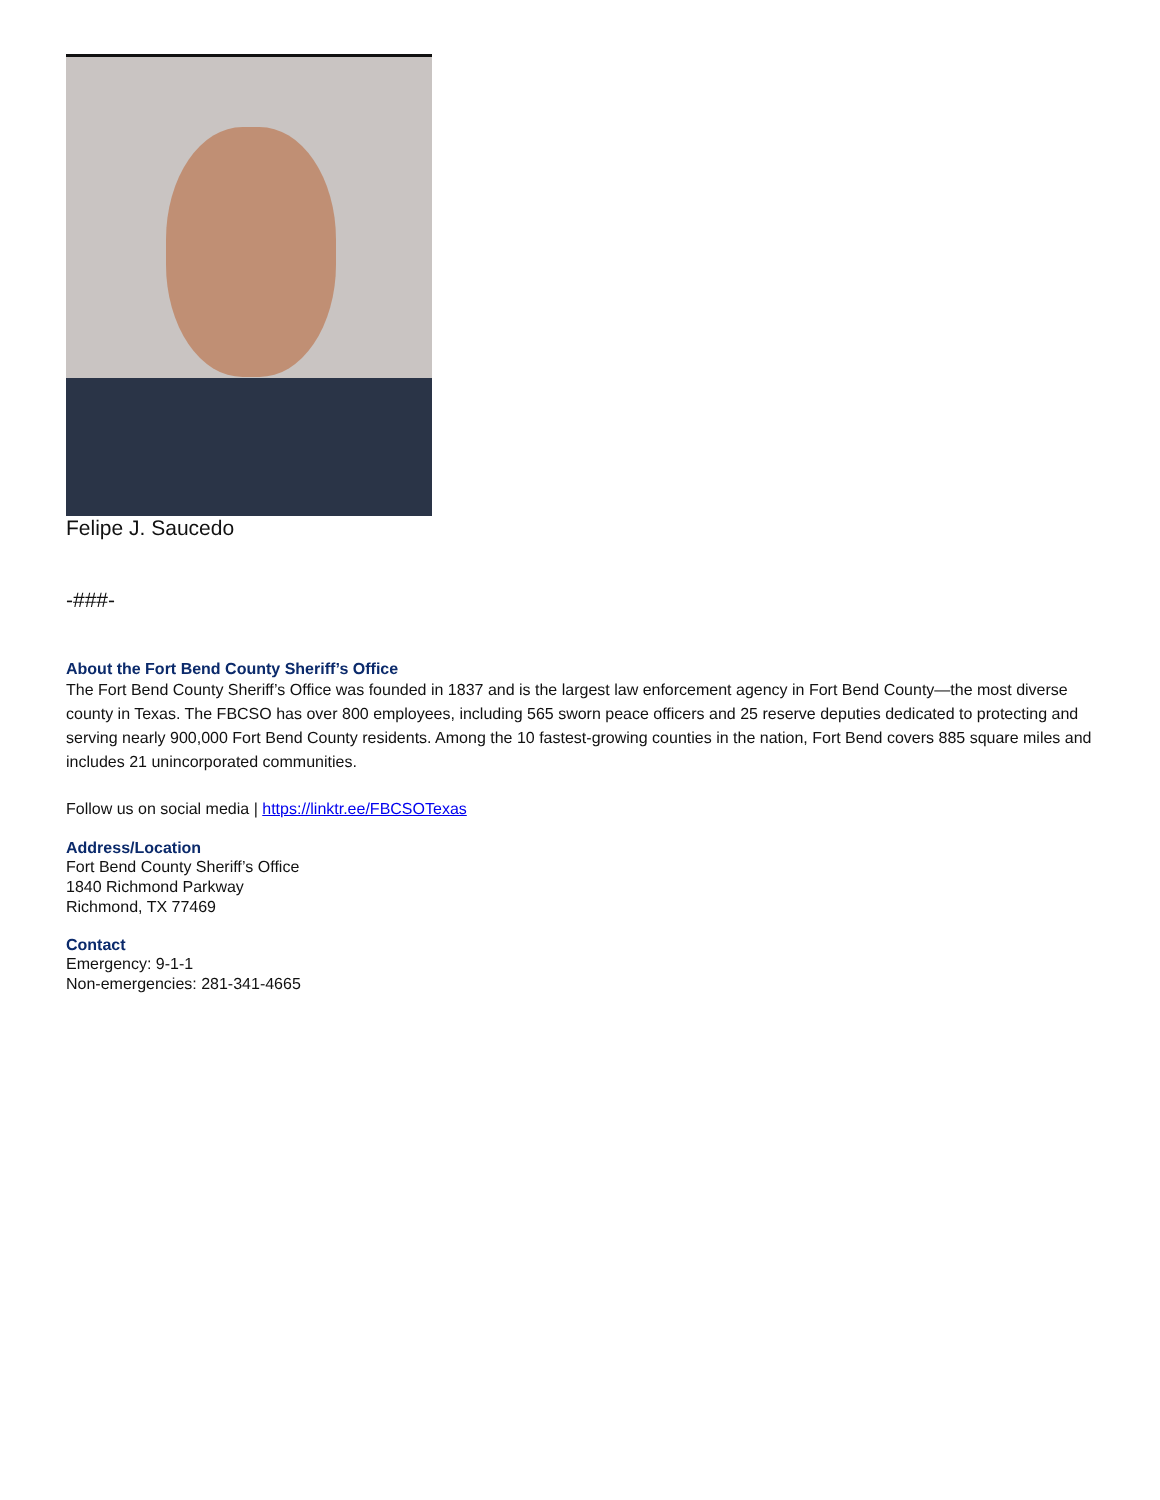Felipe J. Saucedo
-###-
About the Fort Bend County Sheriff’s Office
The Fort Bend County Sheriff’s Office was founded in 1837 and is the largest law enforcement agency in Fort Bend County—the most diverse county in Texas. The FBCSO has over 800 employees, including 565 sworn peace officers and 25 reserve deputies dedicated to protecting and serving nearly 900,000 Fort Bend County residents. Among the 10 fastest-growing counties in the nation, Fort Bend covers 885 square miles and includes 21 unincorporated communities.
Follow us on social media | https://linktr.ee/FBCSOTexas
Address/Location
Fort Bend County Sheriff’s Office
1840 Richmond Parkway
Richmond, TX 77469
Contact
Emergency: 9-1-1
Non-emergencies: 281-341-4665